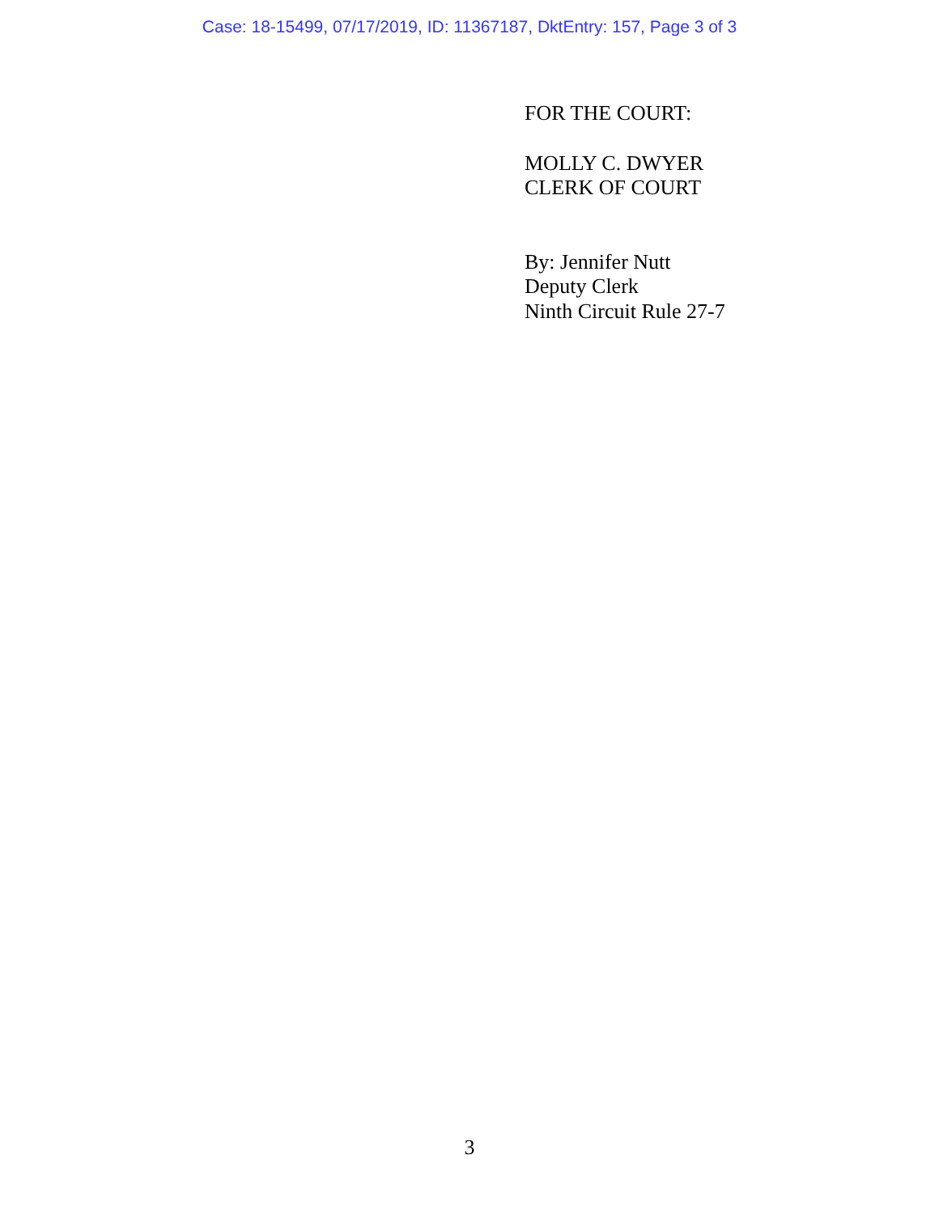Case: 18-15499, 07/17/2019, ID: 11367187, DktEntry: 157, Page 3 of 3
FOR THE COURT:
MOLLY C. DWYER
CLERK OF COURT
By: Jennifer Nutt
Deputy Clerk
Ninth Circuit Rule 27-7
3